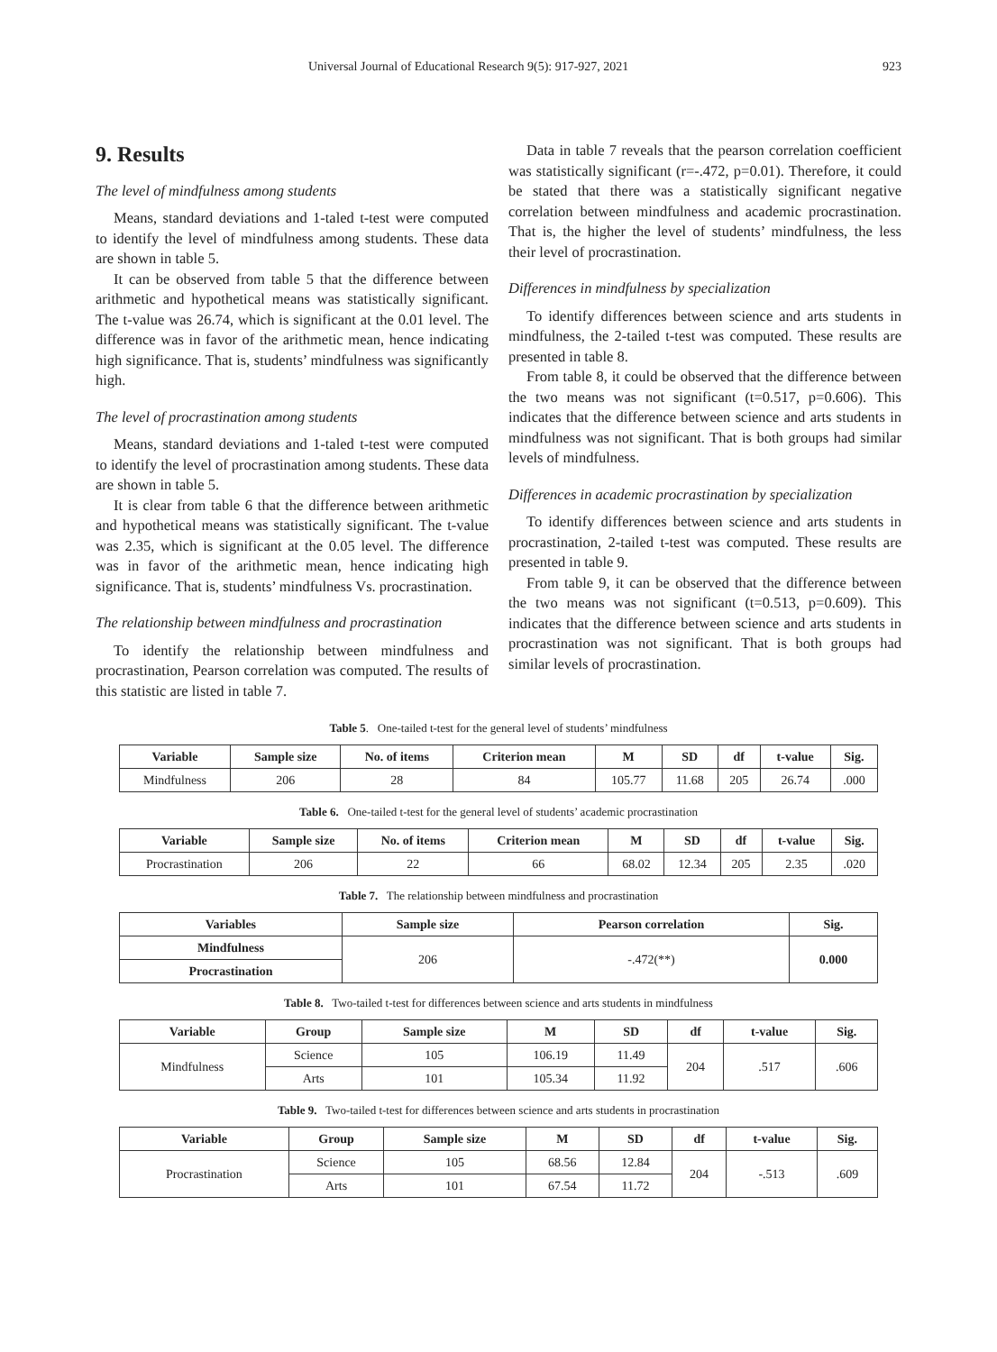Universal Journal of Educational Research 9(5): 917-927, 2021 923
9. Results
The level of mindfulness among students
Means, standard deviations and 1-taled t-test were computed to identify the level of mindfulness among students. These data are shown in table 5.
It can be observed from table 5 that the difference between arithmetic and hypothetical means was statistically significant. The t-value was 26.74, which is significant at the 0.01 level. The difference was in favor of the arithmetic mean, hence indicating high significance. That is, students’ mindfulness was significantly high.
The level of procrastination among students
Means, standard deviations and 1-taled t-test were computed to identify the level of procrastination among students. These data are shown in table 5.
It is clear from table 6 that the difference between arithmetic and hypothetical means was statistically significant. The t-value was 2.35, which is significant at the 0.05 level. The difference was in favor of the arithmetic mean, hence indicating high significance. That is, students’ mindfulness Vs. procrastination.
The relationship between mindfulness and procrastination
To identify the relationship between mindfulness and procrastination, Pearson correlation was computed. The results of this statistic are listed in table 7.
Data in table 7 reveals that the pearson correlation coefficient was statistically significant (r=-.472, p=0.01). Therefore, it could be stated that there was a statistically significant negative correlation between mindfulness and academic procrastination. That is, the higher the level of students’ mindfulness, the less their level of procrastination.
Differences in mindfulness by specialization
To identify differences between science and arts students in mindfulness, the 2-tailed t-test was computed. These results are presented in table 8.
From table 8, it could be observed that the difference between the two means was not significant (t=0.517, p=0.606). This indicates that the difference between science and arts students in mindfulness was not significant. That is both groups had similar levels of mindfulness.
Differences in academic procrastination by specialization
To identify differences between science and arts students in procrastination, 2-tailed t-test was computed. These results are presented in table 9.
From table 9, it can be observed that the difference between the two means was not significant (t=0.513, p=0.609). This indicates that the difference between science and arts students in procrastination was not significant. That is both groups had similar levels of procrastination.
Table 5. One-tailed t-test for the general level of students’ mindfulness
| Variable | Sample size | No. of items | Criterion mean | M | SD | df | t-value | Sig. |
| --- | --- | --- | --- | --- | --- | --- | --- | --- |
| Mindfulness | 206 | 28 | 84 | 105.77 | 11.68 | 205 | 26.74 | .000 |
Table 6. One-tailed t-test for the general level of students’ academic procrastination
| Variable | Sample size | No. of items | Criterion mean | M | SD | df | t-value | Sig. |
| --- | --- | --- | --- | --- | --- | --- | --- | --- |
| Procrastination | 206 | 22 | 66 | 68.02 | 12.34 | 205 | 2.35 | .020 |
Table 7. The relationship between mindfulness and procrastination
| Variables | Sample size | Pearson correlation | Sig. |
| --- | --- | --- | --- |
| Mindfulness | 206 | -.472(**) | 0.000 |
| Procrastination | | | |
Table 8. Two-tailed t-test for differences between science and arts students in mindfulness
| Variable | Group | Sample size | M | SD | df | t-value | Sig. |
| --- | --- | --- | --- | --- | --- | --- | --- |
| Mindfulness | Science | 105 | 106.19 | 11.49 | 204 | .517 | .606 |
| | Arts | 101 | 105.34 | 11.92 | | | |
Table 9. Two-tailed t-test for differences between science and arts students in procrastination
| Variable | Group | Sample size | M | SD | df | t-value | Sig. |
| --- | --- | --- | --- | --- | --- | --- | --- |
| Procrastination | Science | 105 | 68.56 | 12.84 | 204 | -.513 | .609 |
| | Arts | 101 | 67.54 | 11.72 | | | |